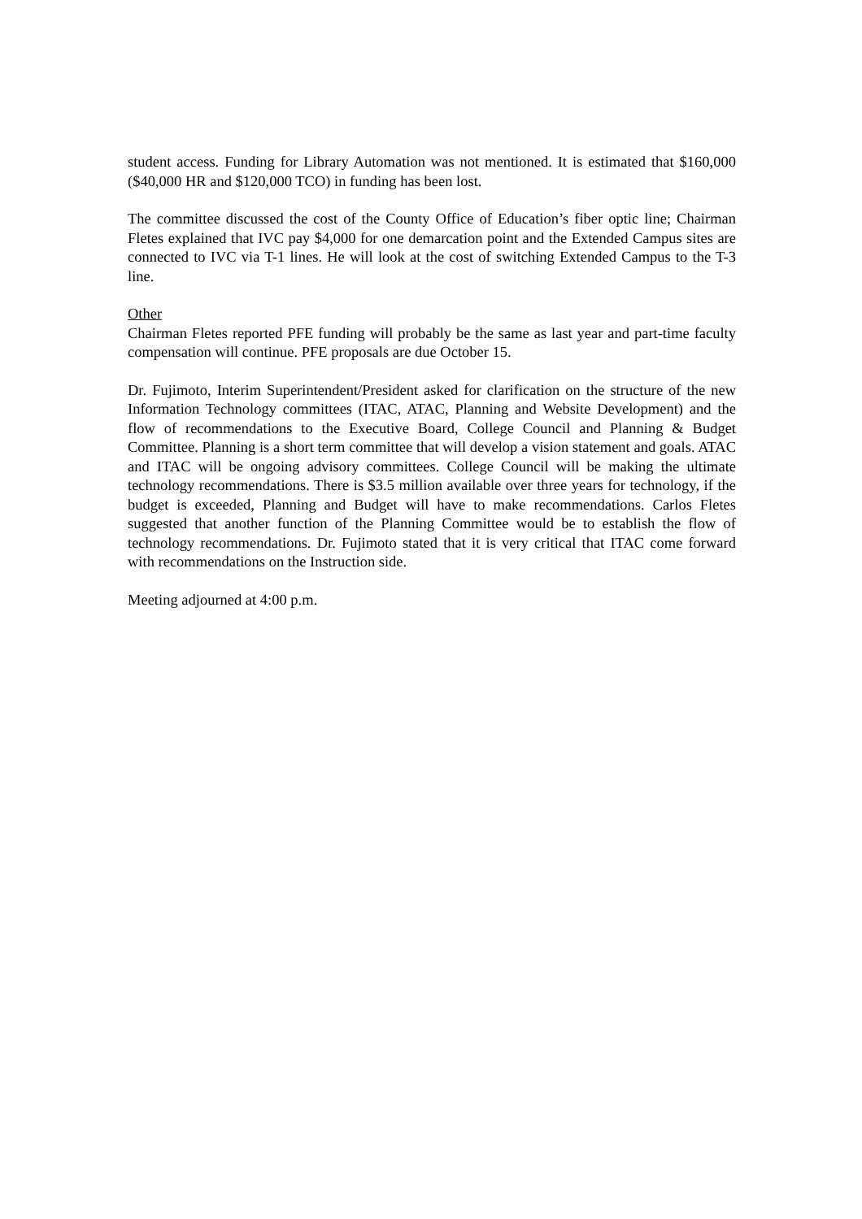student access. Funding for Library Automation was not mentioned. It is estimated that $160,000 ($40,000 HR and $120,000 TCO) in funding has been lost.
The committee discussed the cost of the County Office of Education’s fiber optic line; Chairman Fletes explained that IVC pay $4,000 for one demarcation point and the Extended Campus sites are connected to IVC via T-1 lines. He will look at the cost of switching Extended Campus to the T-3 line.
Other
Chairman Fletes reported PFE funding will probably be the same as last year and part-time faculty compensation will continue. PFE proposals are due October 15.
Dr. Fujimoto, Interim Superintendent/President asked for clarification on the structure of the new Information Technology committees (ITAC, ATAC, Planning and Website Development) and the flow of recommendations to the Executive Board, College Council and Planning & Budget Committee. Planning is a short term committee that will develop a vision statement and goals. ATAC and ITAC will be ongoing advisory committees. College Council will be making the ultimate technology recommendations. There is $3.5 million available over three years for technology, if the budget is exceeded, Planning and Budget will have to make recommendations. Carlos Fletes suggested that another function of the Planning Committee would be to establish the flow of technology recommendations. Dr. Fujimoto stated that it is very critical that ITAC come forward with recommendations on the Instruction side.
Meeting adjourned at 4:00 p.m.